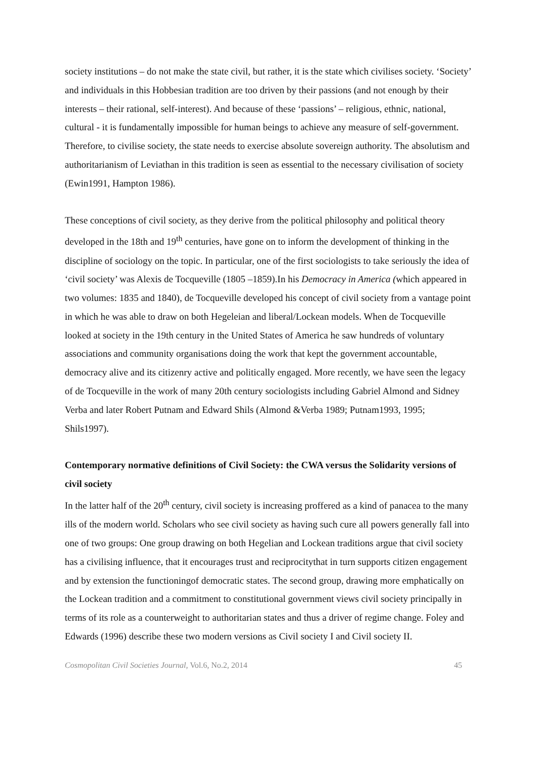society institutions – do not make the state civil, but rather, it is the state which civilises society. ‘Society’ and individuals in this Hobbesian tradition are too driven by their passions (and not enough by their interests – their rational, self-interest). And because of these ‘passions’ – religious, ethnic, national, cultural - it is fundamentally impossible for human beings to achieve any measure of self-government. Therefore, to civilise society, the state needs to exercise absolute sovereign authority. The absolutism and authoritarianism of Leviathan in this tradition is seen as essential to the necessary civilisation of society (Ewin1991, Hampton 1986).
These conceptions of civil society, as they derive from the political philosophy and political theory developed in the 18th and 19<sup>th</sup> centuries, have gone on to inform the development of thinking in the discipline of sociology on the topic. In particular, one of the first sociologists to take seriously the idea of ‘civil society’ was Alexis de Tocqueville (1805 –1859).In his Democracy in America (which appeared in two volumes: 1835 and 1840), de Tocqueville developed his concept of civil society from a vantage point in which he was able to draw on both Hegeleian and liberal/Lockean models. When de Tocqueville looked at society in the 19th century in the United States of America he saw hundreds of voluntary associations and community organisations doing the work that kept the government accountable, democracy alive and its citizenry active and politically engaged. More recently, we have seen the legacy of de Tocqueville in the work of many 20th century sociologists including Gabriel Almond and Sidney Verba and later Robert Putnam and Edward Shils (Almond &Verba 1989; Putnam1993, 1995; Shils1997).
Contemporary normative definitions of Civil Society: the CWA versus the Solidarity versions of civil society
In the latter half of the 20<sup>th</sup> century, civil society is increasing proffered as a kind of panacea to the many ills of the modern world. Scholars who see civil society as having such cure all powers generally fall into one of two groups: One group drawing on both Hegelian and Lockean traditions argue that civil society has a civilising influence, that it encourages trust and reciprocitythat in turn supports citizen engagement and by extension the functioningof democratic states. The second group, drawing more emphatically on the Lockean tradition and a commitment to constitutional government views civil society principally in terms of its role as a counterweight to authoritarian states and thus a driver of regime change. Foley and Edwards (1996) describe these two modern versions as Civil society I and Civil society II.
Cosmopolitan Civil Societies Journal, Vol.6, No.2, 2014 45